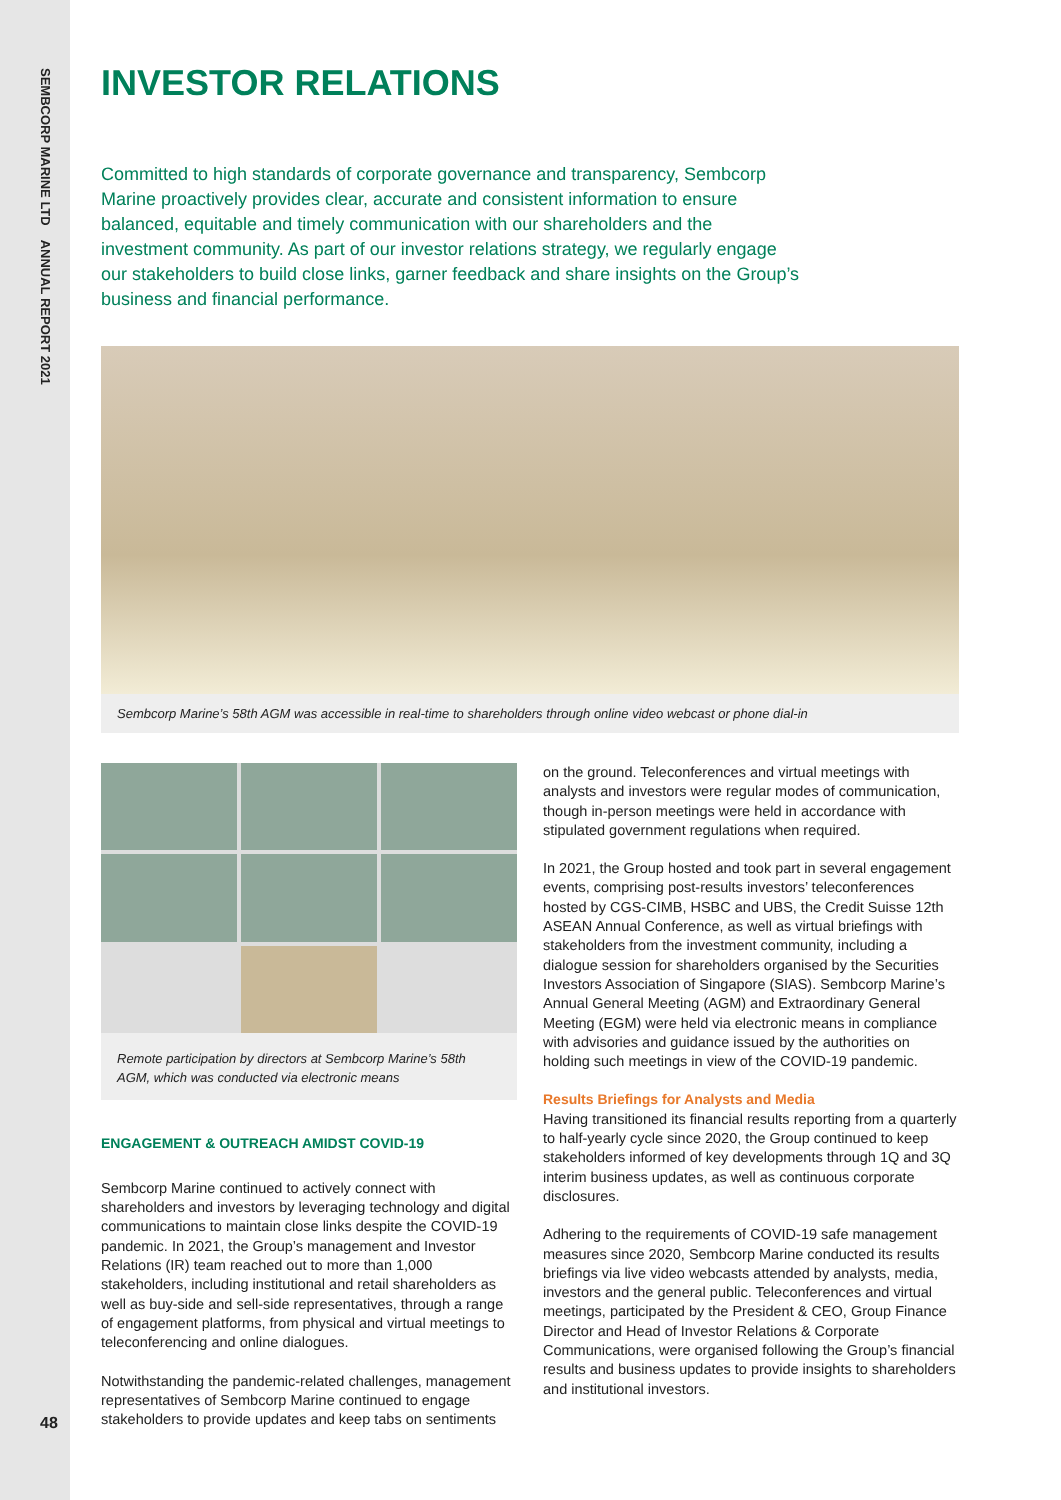SEMBCORP MARINE LTD ANNUAL REPORT 2021
INVESTOR RELATIONS
Committed to high standards of corporate governance and transparency, Sembcorp Marine proactively provides clear, accurate and consistent information to ensure balanced, equitable and timely communication with our shareholders and the investment community. As part of our investor relations strategy, we regularly engage our stakeholders to build close links, garner feedback and share insights on the Group’s business and financial performance.
Sembcorp Marine’s 58th AGM was accessible in real-time to shareholders through online video webcast or phone dial-in
Remote participation by directors at Sembcorp Marine’s 58th AGM, which was conducted via electronic means
ENGAGEMENT & OUTREACH AMIDST COVID-19
Sembcorp Marine continued to actively connect with shareholders and investors by leveraging technology and digital communications to maintain close links despite the COVID-19 pandemic. In 2021, the Group’s management and Investor Relations (IR) team reached out to more than 1,000 stakeholders, including institutional and retail shareholders as well as buy-side and sell-side representatives, through a range of engagement platforms, from physical and virtual meetings to teleconferencing and online dialogues.
Notwithstanding the pandemic-related challenges, management representatives of Sembcorp Marine continued to engage stakeholders to provide updates and keep tabs on sentiments
on the ground. Teleconferences and virtual meetings with analysts and investors were regular modes of communication, though in-person meetings were held in accordance with stipulated government regulations when required.
In 2021, the Group hosted and took part in several engagement events, comprising post-results investors’ teleconferences hosted by CGS-CIMB, HSBC and UBS, the Credit Suisse 12th ASEAN Annual Conference, as well as virtual briefings with stakeholders from the investment community, including a dialogue session for shareholders organised by the Securities Investors Association of Singapore (SIAS). Sembcorp Marine’s Annual General Meeting (AGM) and Extraordinary General Meeting (EGM) were held via electronic means in compliance with advisories and guidance issued by the authorities on holding such meetings in view of the COVID-19 pandemic.
Results Briefings for Analysts and Media
Having transitioned its financial results reporting from a quarterly to half-yearly cycle since 2020, the Group continued to keep stakeholders informed of key developments through 1Q and 3Q interim business updates, as well as continuous corporate disclosures.
Adhering to the requirements of COVID-19 safe management measures since 2020, Sembcorp Marine conducted its results briefings via live video webcasts attended by analysts, media, investors and the general public. Teleconferences and virtual meetings, participated by the President & CEO, Group Finance Director and Head of Investor Relations & Corporate Communications, were organised following the Group’s financial results and business updates to provide insights to shareholders and institutional investors.
48